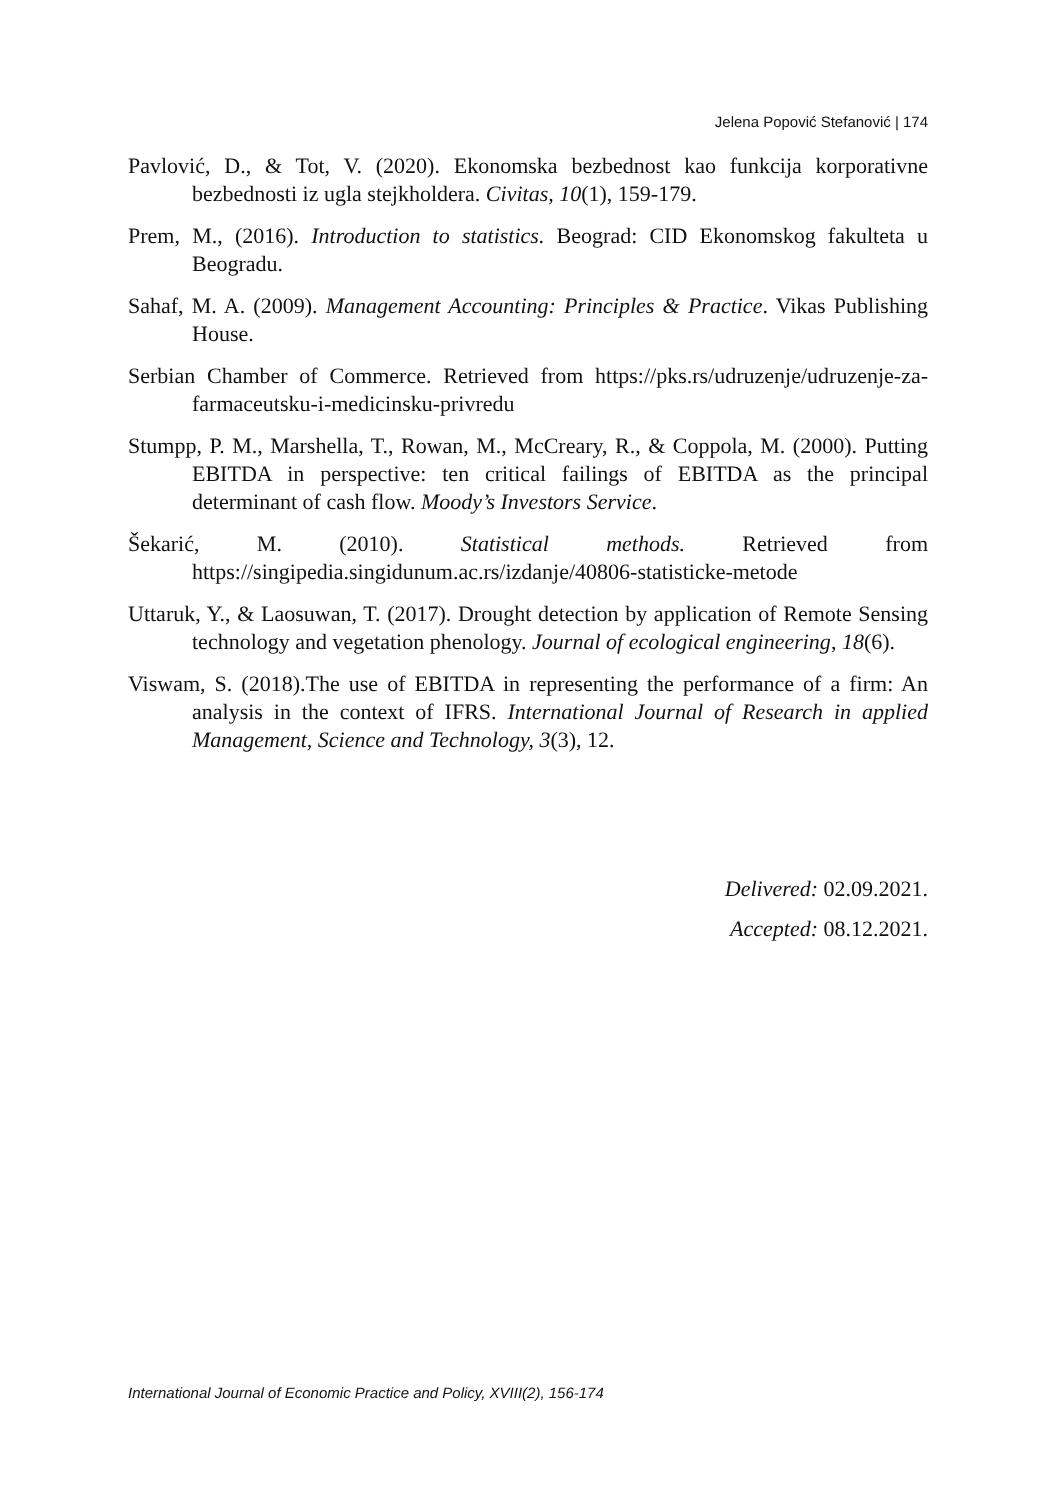Jelena Popović Stefanović | 174
Pavlović, D., & Tot, V. (2020). Ekonomska bezbednost kao funkcija korporativne bezbednosti iz ugla stejkholdera. Civitas, 10(1), 159-179.
Prem, M., (2016). Introduction to statistics. Beograd: CID Ekonomskog fakulteta u Beogradu.
Sahaf, M. A. (2009). Management Accounting: Principles & Practice. Vikas Publishing House.
Serbian Chamber of Commerce. Retrieved from https://pks.rs/udruzenje/udruzenje-za-farmaceutsku-i-medicinsku-privredu
Stumpp, P. M., Marshella, T., Rowan, M., McCreary, R., & Coppola, M. (2000). Putting EBITDA in perspective: ten critical failings of EBITDA as the principal determinant of cash flow. Moody’s Investors Service.
Šekarić, M. (2010). Statistical methods. Retrieved from https://singipedia.singidunum.ac.rs/izdanje/40806-statisticke-metode
Uttaruk, Y., & Laosuwan, T. (2017). Drought detection by application of Remote Sensing technology and vegetation phenology. Journal of ecological engineering, 18(6).
Viswam, S. (2018).The use of EBITDA in representing the performance of a firm: An analysis in the context of IFRS. International Journal of Research in applied Management, Science and Technology, 3(3), 12.
Delivered: 02.09.2021.
Accepted: 08.12.2021.
International Journal of Economic Practice and Policy, XVIII(2), 156-174